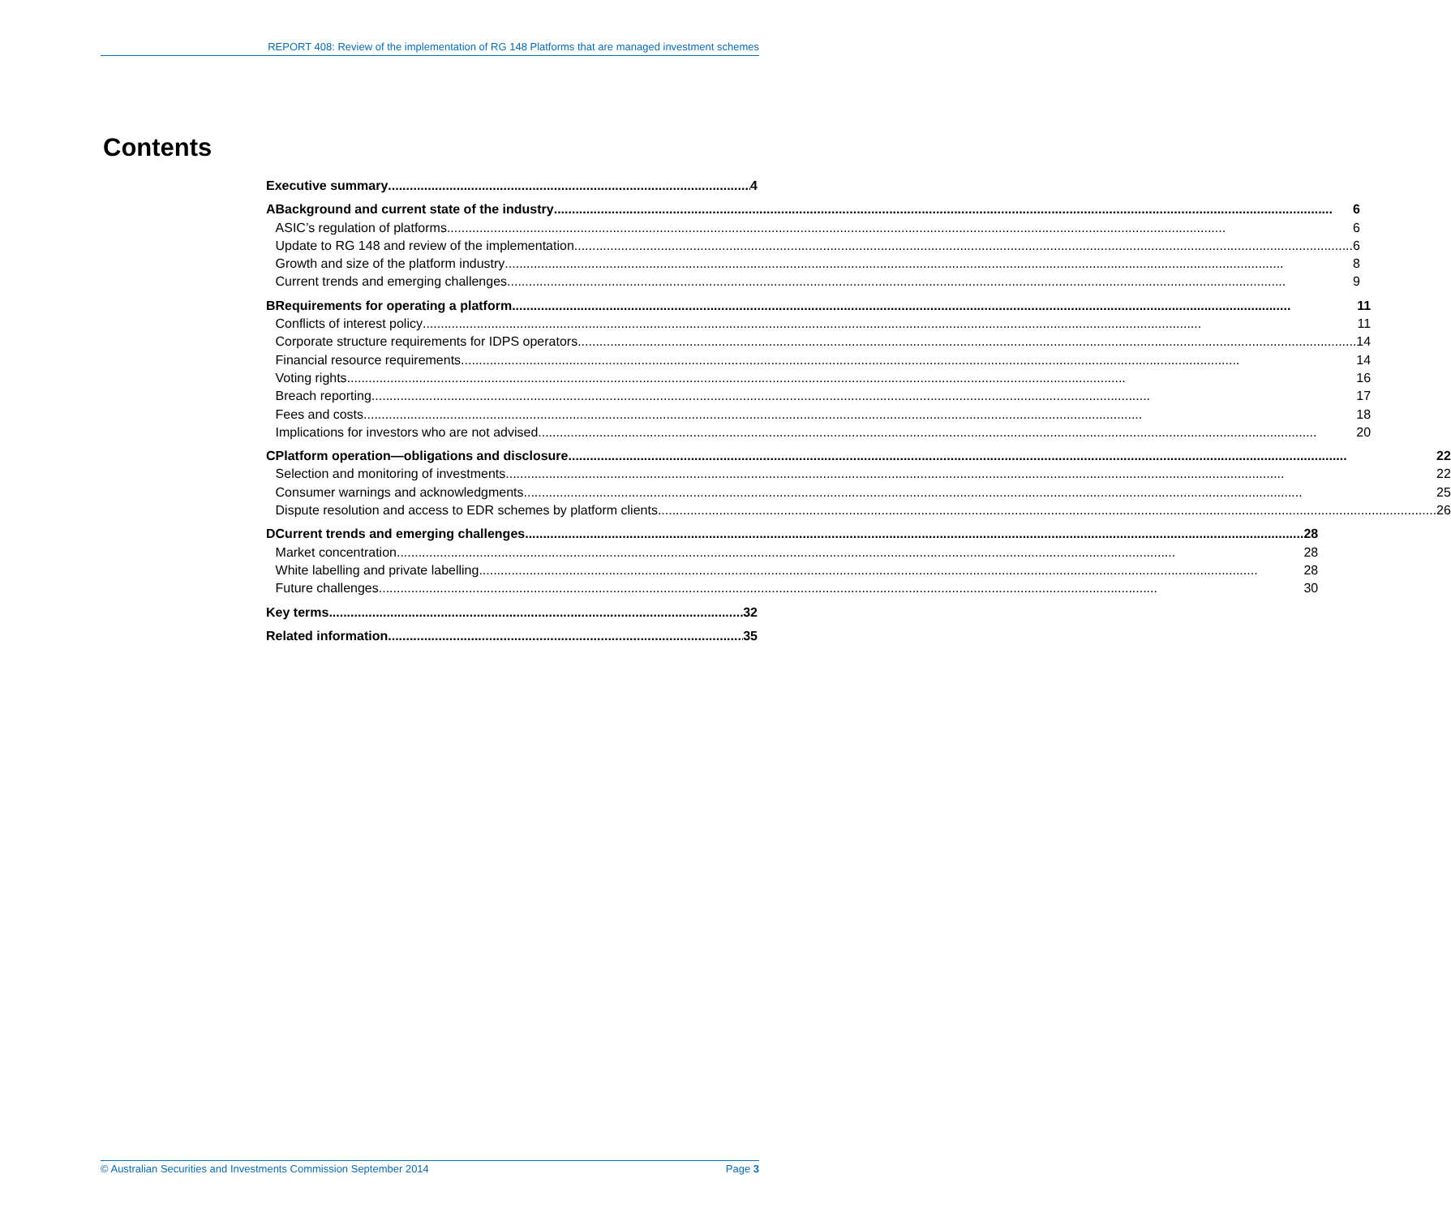REPORT 408: Review of the implementation of RG 148 Platforms that are managed investment schemes
Contents
Executive summary 4
A Background and current state of the industry 6
ASIC’s regulation of platforms 6
Update to RG 148 and review of the implementation 6
Growth and size of the platform industry 8
Current trends and emerging challenges 9
B Requirements for operating a platform 11
Conflicts of interest policy 11
Corporate structure requirements for IDPS operators 14
Financial resource requirements 14
Voting rights 16
Breach reporting 17
Fees and costs 18
Implications for investors who are not advised 20
C Platform operation—obligations and disclosure 22
Selection and monitoring of investments 22
Consumer warnings and acknowledgments 25
Dispute resolution and access to EDR schemes by platform clients 26
D Current trends and emerging challenges 28
Market concentration 28
White labelling and private labelling 28
Future challenges 30
Key terms 32
Related information 35
© Australian Securities and Investments Commission September 2014 Page 3